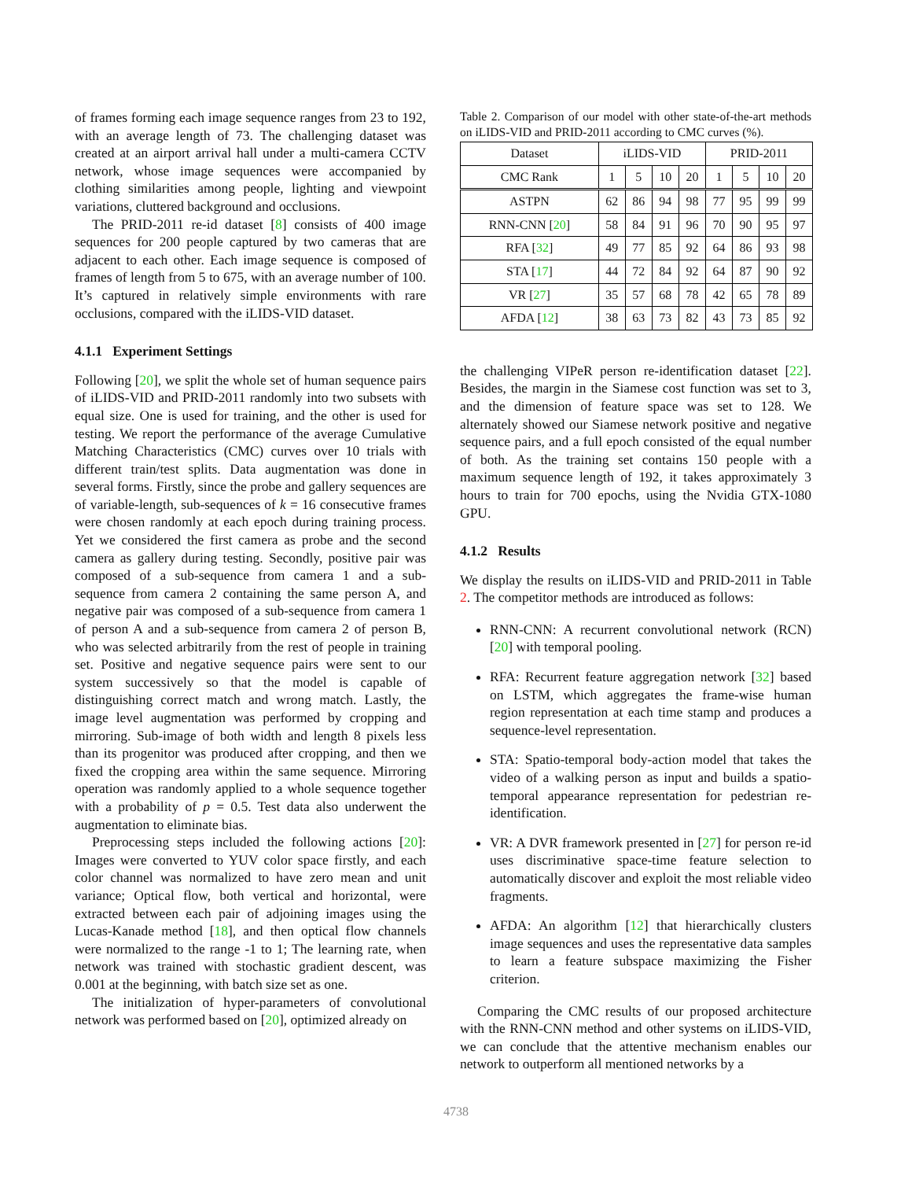of frames forming each image sequence ranges from 23 to 192, with an average length of 73. The challenging dataset was created at an airport arrival hall under a multi-camera CCTV network, whose image sequences were accompanied by clothing similarities among people, lighting and viewpoint variations, cluttered background and occlusions.
The PRID-2011 re-id dataset [8] consists of 400 image sequences for 200 people captured by two cameras that are adjacent to each other. Each image sequence is composed of frames of length from 5 to 675, with an average number of 100. It’s captured in relatively simple environments with rare occlusions, compared with the iLIDS-VID dataset.
4.1.1 Experiment Settings
Following [20], we split the whole set of human sequence pairs of iLIDS-VID and PRID-2011 randomly into two subsets with equal size. One is used for training, and the other is used for testing. We report the performance of the average Cumulative Matching Characteristics (CMC) curves over 10 trials with different train/test splits. Data augmentation was done in several forms. Firstly, since the probe and gallery sequences are of variable-length, sub-sequences of k = 16 consecutive frames were chosen randomly at each epoch during training process. Yet we considered the first camera as probe and the second camera as gallery during testing. Secondly, positive pair was composed of a sub-sequence from camera 1 and a sub-sequence from camera 2 containing the same person A, and negative pair was composed of a sub-sequence from camera 1 of person A and a sub-sequence from camera 2 of person B, who was selected arbitrarily from the rest of people in training set. Positive and negative sequence pairs were sent to our system successively so that the model is capable of distinguishing correct match and wrong match. Lastly, the image level augmentation was performed by cropping and mirroring. Sub-image of both width and length 8 pixels less than its progenitor was produced after cropping, and then we fixed the cropping area within the same sequence. Mirroring operation was randomly applied to a whole sequence together with a probability of p = 0.5. Test data also underwent the augmentation to eliminate bias.
Preprocessing steps included the following actions [20]: Images were converted to YUV color space firstly, and each color channel was normalized to have zero mean and unit variance; Optical flow, both vertical and horizontal, were extracted between each pair of adjoining images using the Lucas-Kanade method [18], and then optical flow channels were normalized to the range -1 to 1; The learning rate, when network was trained with stochastic gradient descent, was 0.001 at the beginning, with batch size set as one.
The initialization of hyper-parameters of convolutional network was performed based on [20], optimized already on
Table 2. Comparison of our model with other state-of-the-art methods on iLIDS-VID and PRID-2011 according to CMC curves (%).
| Dataset | iLIDS-VID | | | | PRID-2011 | | | |
| --- | --- | --- | --- | --- | --- | --- | --- | --- |
| CMC Rank | 1 | 5 | 10 | 20 | 1 | 5 | 10 | 20 |
| ASTPN | 62 | 86 | 94 | 98 | 77 | 95 | 99 | 99 |
| RNN-CNN [ 20 ] | 58 | 84 | 91 | 96 | 70 | 90 | 95 | 97 |
| RFA [ 32 ] | 49 | 77 | 85 | 92 | 64 | 86 | 93 | 98 |
| STA [ 17 ] | 44 | 72 | 84 | 92 | 64 | 87 | 90 | 92 |
| VR [ 27 ] | 35 | 57 | 68 | 78 | 42 | 65 | 78 | 89 |
| AFDA [ 12 ] | 38 | 63 | 73 | 82 | 43 | 73 | 85 | 92 |
the challenging VIPeR person re-identification dataset [22]. Besides, the margin in the Siamese cost function was set to 3, and the dimension of feature space was set to 128. We alternately showed our Siamese network positive and negative sequence pairs, and a full epoch consisted of the equal number of both. As the training set contains 150 people with a maximum sequence length of 192, it takes approximately 3 hours to train for 700 epochs, using the Nvidia GTX-1080 GPU.
4.1.2 Results
We display the results on iLIDS-VID and PRID-2011 in Table 2. The competitor methods are introduced as follows:
RNN-CNN: A recurrent convolutional network (RCN) [20] with temporal pooling.
RFA: Recurrent feature aggregation network [32] based on LSTM, which aggregates the frame-wise human region representation at each time stamp and produces a sequence-level representation.
STA: Spatio-temporal body-action model that takes the video of a walking person as input and builds a spatio-temporal appearance representation for pedestrian re-identification.
VR: A DVR framework presented in [27] for person re-id uses discriminative space-time feature selection to automatically discover and exploit the most reliable video fragments.
AFDA: An algorithm [12] that hierarchically clusters image sequences and uses the representative data samples to learn a feature subspace maximizing the Fisher criterion.
Comparing the CMC results of our proposed architecture with the RNN-CNN method and other systems on iLIDS-VID, we can conclude that the attentive mechanism enables our network to outperform all mentioned networks by a
4738